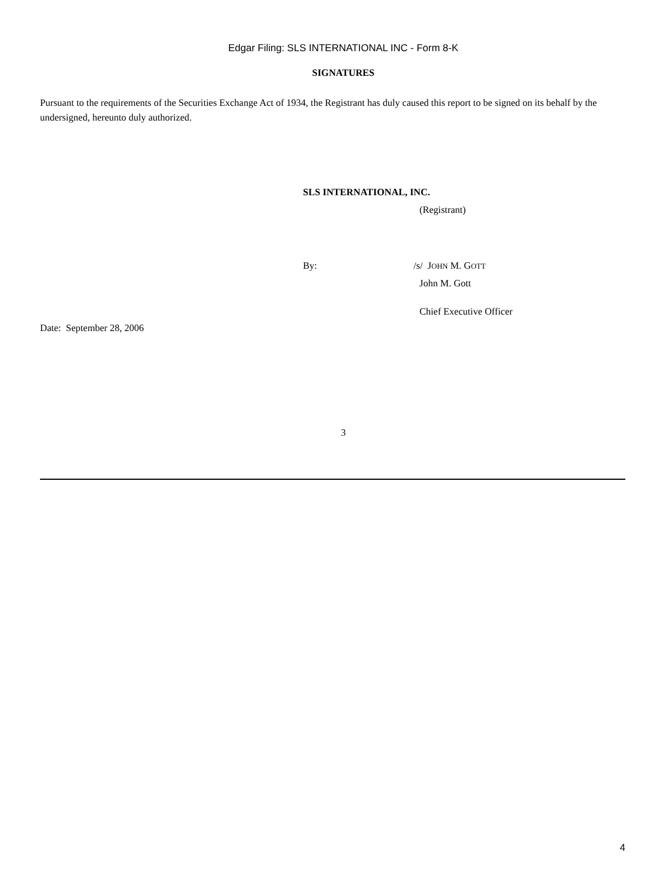Edgar Filing: SLS INTERNATIONAL INC - Form 8-K
SIGNATURES
Pursuant to the requirements of the Securities Exchange Act of 1934, the Registrant has duly caused this report to be signed on its behalf by the undersigned, hereunto duly authorized.
SLS INTERNATIONAL, INC.
(Registrant)
By: /s/ JOHN M. GOTT
John M. Gott
Chief Executive Officer
Date: September 28, 2006
3
4